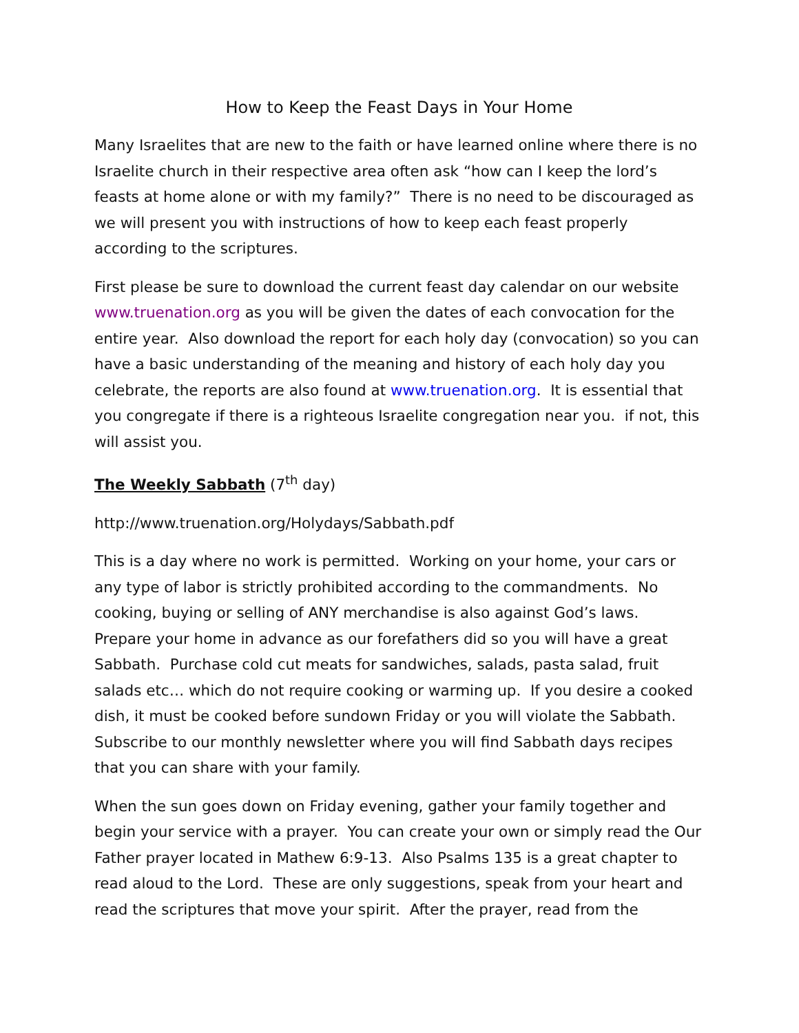How to Keep the Feast Days in Your Home
Many Israelites that are new to the faith or have learned online where there is no Israelite church in their respective area often ask “how can I keep the lord’s feasts at home alone or with my family?” There is no need to be discouraged as we will present you with instructions of how to keep each feast properly according to the scriptures.
First please be sure to download the current feast day calendar on our website www.truenation.org as you will be given the dates of each convocation for the entire year. Also download the report for each holy day (convocation) so you can have a basic understanding of the meaning and history of each holy day you celebrate, the reports are also found at www.truenation.org. It is essential that you congregate if there is a righteous Israelite congregation near you. if not, this will assist you.
The Weekly Sabbath (7<sup>th</sup> day)
http://www.truenation.org/Holydays/Sabbath.pdf
This is a day where no work is permitted. Working on your home, your cars or any type of labor is strictly prohibited according to the commandments. No cooking, buying or selling of ANY merchandise is also against God’s laws. Prepare your home in advance as our forefathers did so you will have a great Sabbath. Purchase cold cut meats for sandwiches, salads, pasta salad, fruit salads etc… which do not require cooking or warming up. If you desire a cooked dish, it must be cooked before sundown Friday or you will violate the Sabbath. Subscribe to our monthly newsletter where you will find Sabbath days recipes that you can share with your family.
When the sun goes down on Friday evening, gather your family together and begin your service with a prayer. You can create your own or simply read the Our Father prayer located in Mathew 6:9-13. Also Psalms 135 is a great chapter to read aloud to the Lord. These are only suggestions, speak from your heart and read the scriptures that move your spirit. After the prayer, read from the